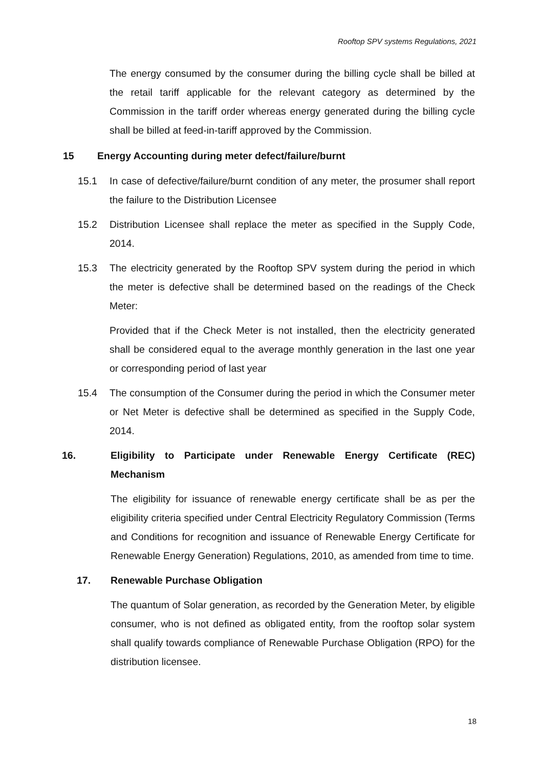Rooftop SPV systems Regulations, 2021
The energy consumed by the consumer during the billing cycle shall be billed at the retail tariff applicable for the relevant category as determined by the Commission in the tariff order whereas energy generated during the billing cycle shall be billed at feed-in-tariff approved by the Commission.
15 Energy Accounting during meter defect/failure/burnt
15.1 In case of defective/failure/burnt condition of any meter, the prosumer shall report the failure to the Distribution Licensee
15.2 Distribution Licensee shall replace the meter as specified in the Supply Code, 2014.
15.3 The electricity generated by the Rooftop SPV system during the period in which the meter is defective shall be determined based on the readings of the Check Meter:
Provided that if the Check Meter is not installed, then the electricity generated shall be considered equal to the average monthly generation in the last one year or corresponding period of last year
15.4 The consumption of the Consumer during the period in which the Consumer meter or Net Meter is defective shall be determined as specified in the Supply Code, 2014.
16. Eligibility to Participate under Renewable Energy Certificate (REC) Mechanism
The eligibility for issuance of renewable energy certificate shall be as per the eligibility criteria specified under Central Electricity Regulatory Commission (Terms and Conditions for recognition and issuance of Renewable Energy Certificate for Renewable Energy Generation) Regulations, 2010, as amended from time to time.
17. Renewable Purchase Obligation
The quantum of Solar generation, as recorded by the Generation Meter, by eligible consumer, who is not defined as obligated entity, from the rooftop solar system shall qualify towards compliance of Renewable Purchase Obligation (RPO) for the distribution licensee.
18